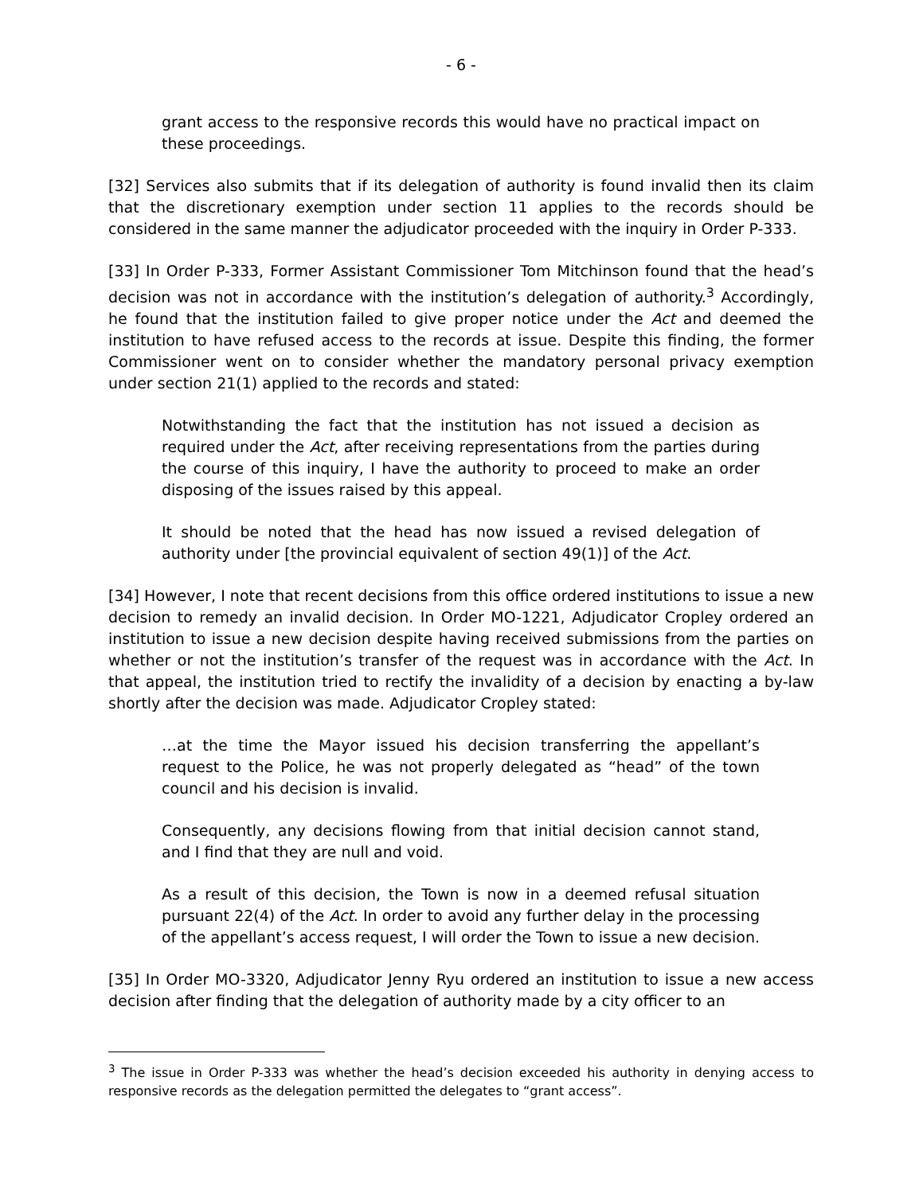- 6 -
grant access to the responsive records this would have no practical impact on these proceedings.
[32] Services also submits that if its delegation of authority is found invalid then its claim that the discretionary exemption under section 11 applies to the records should be considered in the same manner the adjudicator proceeded with the inquiry in Order P-333.
[33] In Order P-333, Former Assistant Commissioner Tom Mitchinson found that the head’s decision was not in accordance with the institution’s delegation of authority.<sup>3</sup> Accordingly, he found that the institution failed to give proper notice under the Act and deemed the institution to have refused access to the records at issue. Despite this finding, the former Commissioner went on to consider whether the mandatory personal privacy exemption under section 21(1) applied to the records and stated:
Notwithstanding the fact that the institution has not issued a decision as required under the Act, after receiving representations from the parties during the course of this inquiry, I have the authority to proceed to make an order disposing of the issues raised by this appeal.
It should be noted that the head has now issued a revised delegation of authority under [the provincial equivalent of section 49(1)] of the Act.
[34] However, I note that recent decisions from this office ordered institutions to issue a new decision to remedy an invalid decision. In Order MO-1221, Adjudicator Cropley ordered an institution to issue a new decision despite having received submissions from the parties on whether or not the institution’s transfer of the request was in accordance with the Act. In that appeal, the institution tried to rectify the invalidity of a decision by enacting a by-law shortly after the decision was made. Adjudicator Cropley stated:
…at the time the Mayor issued his decision transferring the appellant’s request to the Police, he was not properly delegated as “head” of the town council and his decision is invalid.
Consequently, any decisions flowing from that initial decision cannot stand, and I find that they are null and void.
As a result of this decision, the Town is now in a deemed refusal situation pursuant 22(4) of the Act. In order to avoid any further delay in the processing of the appellant’s access request, I will order the Town to issue a new decision.
[35] In Order MO-3320, Adjudicator Jenny Ryu ordered an institution to issue a new access decision after finding that the delegation of authority made by a city officer to an
<sup>3</sup> The issue in Order P-333 was whether the head’s decision exceeded his authority in denying access to responsive records as the delegation permitted the delegates to “grant access”.